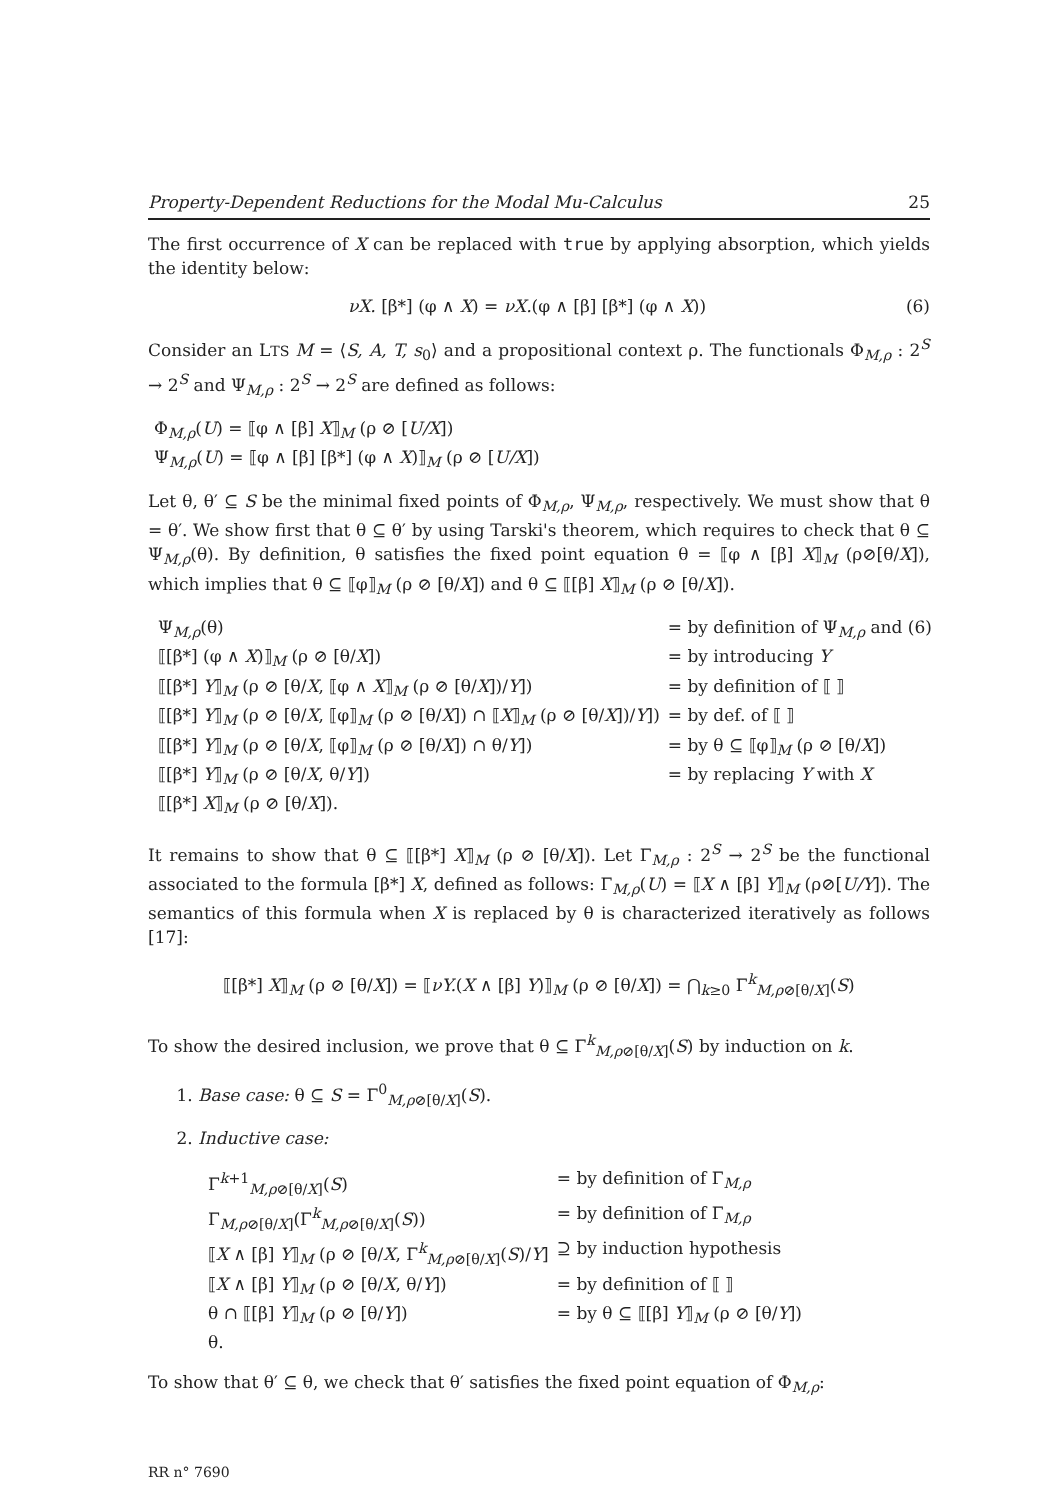Property-Dependent Reductions for the Modal Mu-Calculus 25
The first occurrence of X can be replaced with true by applying absorption, which yields the identity below:
νX. [β*] (φ ∧ X) = νX.(φ ∧ [β] [β*] (φ ∧ X)) (6)
Consider an LTS M = ⟨S, A, T, s<sub>0</sub>⟩ and a propositional context ρ. The functionals Φ<sub>M,ρ</sub> : 2<sup>S</sup> → 2<sup>S</sup> and Ψ<sub>M,ρ</sub> : 2<sup>S</sup> → 2<sup>S</sup> are defined as follows:
Φ<sub>M,ρ</sub>(U) = ⟦φ ∧ [β] X⟧<sub>M</sub> (ρ ⊘ [U/X])
Ψ<sub>M,ρ</sub>(U) = ⟦φ ∧ [β] [β*] (φ ∧ X)⟧<sub>M</sub> (ρ ⊘ [U/X])
Let θ, θ′ ⊆ S be the minimal fixed points of Φ<sub>M,ρ</sub>, Ψ<sub>M,ρ</sub>, respectively. We must show that θ = θ′. We show first that θ ⊆ θ′ by using Tarski's theorem, which requires to check that θ ⊆ Ψ<sub>M,ρ</sub>(θ). By definition, θ satisfies the fixed point equation θ = ⟦φ ∧ [β] X⟧<sub>M</sub> (ρ⊘[θ/X]), which implies that θ ⊆ ⟦φ⟧<sub>M</sub> (ρ ⊘ [θ/X]) and θ ⊆ ⟦[β] X⟧<sub>M</sub> (ρ ⊘ [θ/X]).
| Ψ<sub>M,ρ</sub>(θ) | = by definition of Ψ<sub>M,ρ</sub> and (6) |
| ⟦[β*] (φ ∧ X )⟧<sub>M</sub> (ρ ⊘ [θ/ X ]) | = by introducing Y |
| ⟦[β*] Y ⟧<sub>M</sub> (ρ ⊘ [θ/ X , ⟦φ ∧ X ⟧<sub>M</sub> (ρ ⊘ [θ/ X ])/ Y ]) | = by definition of ⟦ ⟧ |
| ⟦[β*] Y ⟧<sub>M</sub> (ρ ⊘ [θ/ X , ⟦φ⟧<sub>M</sub> (ρ ⊘ [θ/ X ]) ∩ ⟦ X ⟧<sub>M</sub> (ρ ⊘ [θ/ X ])/ Y ]) | = by def. of ⟦ ⟧ |
| ⟦[β*] Y ⟧<sub>M</sub> (ρ ⊘ [θ/ X , ⟦φ⟧<sub>M</sub> (ρ ⊘ [θ/ X ]) ∩ θ/ Y ]) | = by θ ⊆ ⟦φ⟧<sub>M</sub> (ρ ⊘ [θ/ X ]) |
| ⟦[β*] Y ⟧<sub>M</sub> (ρ ⊘ [θ/ X , θ/ Y ]) | = by replacing Y with X |
| ⟦[β*] X ⟧<sub>M</sub> (ρ ⊘ [θ/ X ]). | |
It remains to show that θ ⊆ ⟦[β*] X⟧<sub>M</sub> (ρ ⊘ [θ/X]). Let Γ<sub>M,ρ</sub> : 2<sup>S</sup> → 2<sup>S</sup> be the functional associated to the formula [β*] X, defined as follows: Γ<sub>M,ρ</sub>(U) = ⟦X ∧ [β] Y⟧<sub>M</sub> (ρ⊘[U/Y]). The semantics of this formula when X is replaced by θ is characterized iteratively as follows [17]:
⟦[β*] X⟧<sub>M</sub> (ρ ⊘ [θ/X]) = ⟦νY.(X ∧ [β] Y)⟧<sub>M</sub> (ρ ⊘ [θ/X]) = ⋂<sub>k≥0</sub> Γ<sup>k</sup><sub>M,ρ⊘[θ/X]</sub>(S)
To show the desired inclusion, we prove that θ ⊆ Γ<sup>k</sup><sub>M,ρ⊘[θ/X]</sub>(S) by induction on k.
1. Base case: θ ⊆ S = Γ<sup>0</sup><sub>M,ρ⊘[θ/X]</sub>(S).
2. Inductive case:
| Γ<sup>k+1</sup><sub>M,ρ⊘[θ/X]</sub>( S ) | = by definition of Γ<sub>M,ρ</sub> |
| Γ<sub>M,ρ⊘[θ/X]</sub>(Γ<sup>k</sup><sub>M,ρ⊘[θ/X]</sub>( S )) | = by definition of Γ<sub>M,ρ</sub> |
| ⟦ X ∧ [β] Y ⟧<sub>M</sub> (ρ ⊘ [θ/ X , Γ<sup>k</sup><sub>M,ρ⊘[θ/X]</sub>( S )/ Y ] | ⊇ by induction hypothesis |
| ⟦ X ∧ [β] Y ⟧<sub>M</sub> (ρ ⊘ [θ/ X , θ/ Y ]) | = by definition of ⟦ ⟧ |
| θ ∩ ⟦[β] Y ⟧<sub>M</sub> (ρ ⊘ [θ/ Y ]) | = by θ ⊆ ⟦[β] Y ⟧<sub>M</sub> (ρ ⊘ [θ/ Y ]) |
| θ. | |
To show that θ′ ⊆ θ, we check that θ′ satisfies the fixed point equation of Φ<sub>M,ρ</sub>:
RR n° 7690